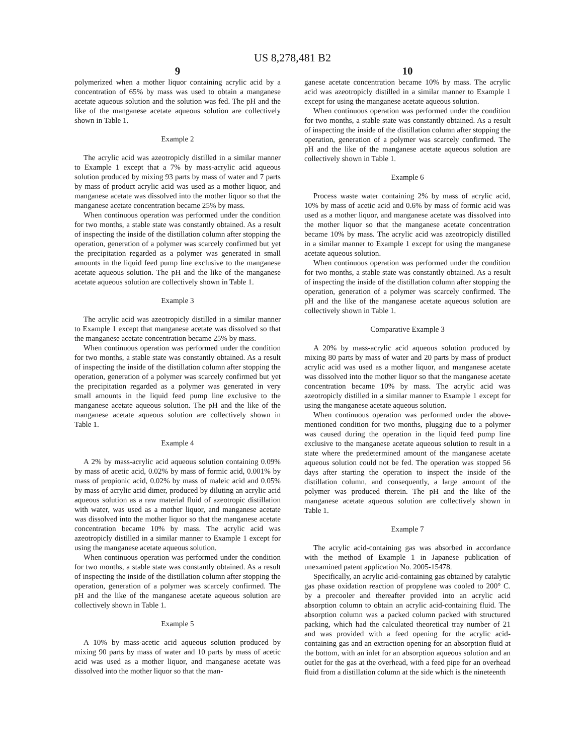US 8,278,481 B2
9
polymerized when a mother liquor containing acrylic acid by a concentration of 65% by mass was used to obtain a manganese acetate aqueous solution and the solution was fed. The pH and the like of the manganese acetate aqueous solution are collectively shown in Table 1.
Example 2
The acrylic acid was azeotropicly distilled in a similar manner to Example 1 except that a 7% by mass-acrylic acid aqueous solution produced by mixing 93 parts by mass of water and 7 parts by mass of product acrylic acid was used as a mother liquor, and manganese acetate was dissolved into the mother liquor so that the manganese acetate concentration became 25% by mass.
When continuous operation was performed under the condition for two months, a stable state was constantly obtained. As a result of inspecting the inside of the distillation column after stopping the operation, generation of a polymer was scarcely confirmed but yet the precipitation regarded as a polymer was generated in small amounts in the liquid feed pump line exclusive to the manganese acetate aqueous solution. The pH and the like of the manganese acetate aqueous solution are collectively shown in Table 1.
Example 3
The acrylic acid was azeotropicly distilled in a similar manner to Example 1 except that manganese acetate was dissolved so that the manganese acetate concentration became 25% by mass.
When continuous operation was performed under the condition for two months, a stable state was constantly obtained. As a result of inspecting the inside of the distillation column after stopping the operation, generation of a polymer was scarcely confirmed but yet the precipitation regarded as a polymer was generated in very small amounts in the liquid feed pump line exclusive to the manganese acetate aqueous solution. The pH and the like of the manganese acetate aqueous solution are collectively shown in Table 1.
Example 4
A 2% by mass-acrylic acid aqueous solution containing 0.09% by mass of acetic acid, 0.02% by mass of formic acid, 0.001% by mass of propionic acid, 0.02% by mass of maleic acid and 0.05% by mass of acrylic acid dimer, produced by diluting an acrylic acid aqueous solution as a raw material fluid of azeotropic distillation with water, was used as a mother liquor, and manganese acetate was dissolved into the mother liquor so that the manganese acetate concentration became 10% by mass. The acrylic acid was azeotropicly distilled in a similar manner to Example 1 except for using the manganese acetate aqueous solution.
When continuous operation was performed under the condition for two months, a stable state was constantly obtained. As a result of inspecting the inside of the distillation column after stopping the operation, generation of a polymer was scarcely confirmed. The pH and the like of the manganese acetate aqueous solution are collectively shown in Table 1.
Example 5
A 10% by mass-acetic acid aqueous solution produced by mixing 90 parts by mass of water and 10 parts by mass of acetic acid was used as a mother liquor, and manganese acetate was dissolved into the mother liquor so that the man-
10
ganese acetate concentration became 10% by mass. The acrylic acid was azeotropicly distilled in a similar manner to Example 1 except for using the manganese acetate aqueous solution.
When continuous operation was performed under the condition for two months, a stable state was constantly obtained. As a result of inspecting the inside of the distillation column after stopping the operation, generation of a polymer was scarcely confirmed. The pH and the like of the manganese acetate aqueous solution are collectively shown in Table 1.
Example 6
Process waste water containing 2% by mass of acrylic acid, 10% by mass of acetic acid and 0.6% by mass of formic acid was used as a mother liquor, and manganese acetate was dissolved into the mother liquor so that the manganese acetate concentration became 10% by mass. The acrylic acid was azeotropicly distilled in a similar manner to Example 1 except for using the manganese acetate aqueous solution.
When continuous operation was performed under the condition for two months, a stable state was constantly obtained. As a result of inspecting the inside of the distillation column after stopping the operation, generation of a polymer was scarcely confirmed. The pH and the like of the manganese acetate aqueous solution are collectively shown in Table 1.
Comparative Example 3
A 20% by mass-acrylic acid aqueous solution produced by mixing 80 parts by mass of water and 20 parts by mass of product acrylic acid was used as a mother liquor, and manganese acetate was dissolved into the mother liquor so that the manganese acetate concentration became 10% by mass. The acrylic acid was azeotropicly distilled in a similar manner to Example 1 except for using the manganese acetate aqueous solution.
When continuous operation was performed under the above-mentioned condition for two months, plugging due to a polymer was caused during the operation in the liquid feed pump line exclusive to the manganese acetate aqueous solution to result in a state where the predetermined amount of the manganese acetate aqueous solution could not be fed. The operation was stopped 56 days after starting the operation to inspect the inside of the distillation column, and consequently, a large amount of the polymer was produced therein. The pH and the like of the manganese acetate aqueous solution are collectively shown in Table 1.
Example 7
The acrylic acid-containing gas was absorbed in accordance with the method of Example 1 in Japanese publication of unexamined patent application No. 2005-15478.
Specifically, an acrylic acid-containing gas obtained by catalytic gas phase oxidation reaction of propylene was cooled to 200° C. by a precooler and thereafter provided into an acrylic acid absorption column to obtain an acrylic acid-containing fluid. The absorption column was a packed column packed with structured packing, which had the calculated theoretical tray number of 21 and was provided with a feed opening for the acrylic acid-containing gas and an extraction opening for an absorption fluid at the bottom, with an inlet for an absorption aqueous solution and an outlet for the gas at the overhead, with a feed pipe for an overhead fluid from a distillation column at the side which is the nineteenth